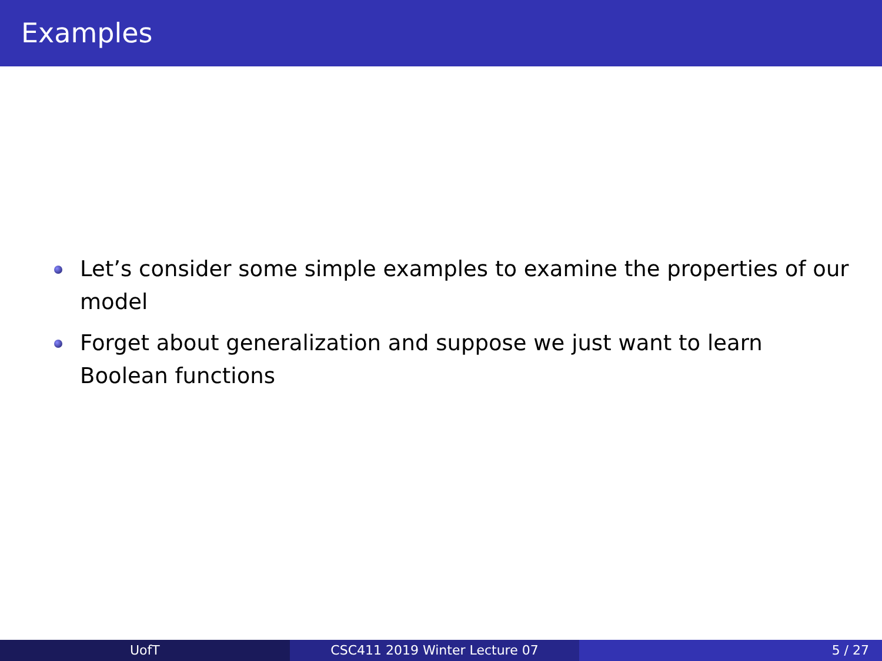Examples
Let’s consider some simple examples to examine the properties of our model
Forget about generalization and suppose we just want to learn
Boolean functions
UofT CSC411 2019 Winter Lecture 07 5 / 27